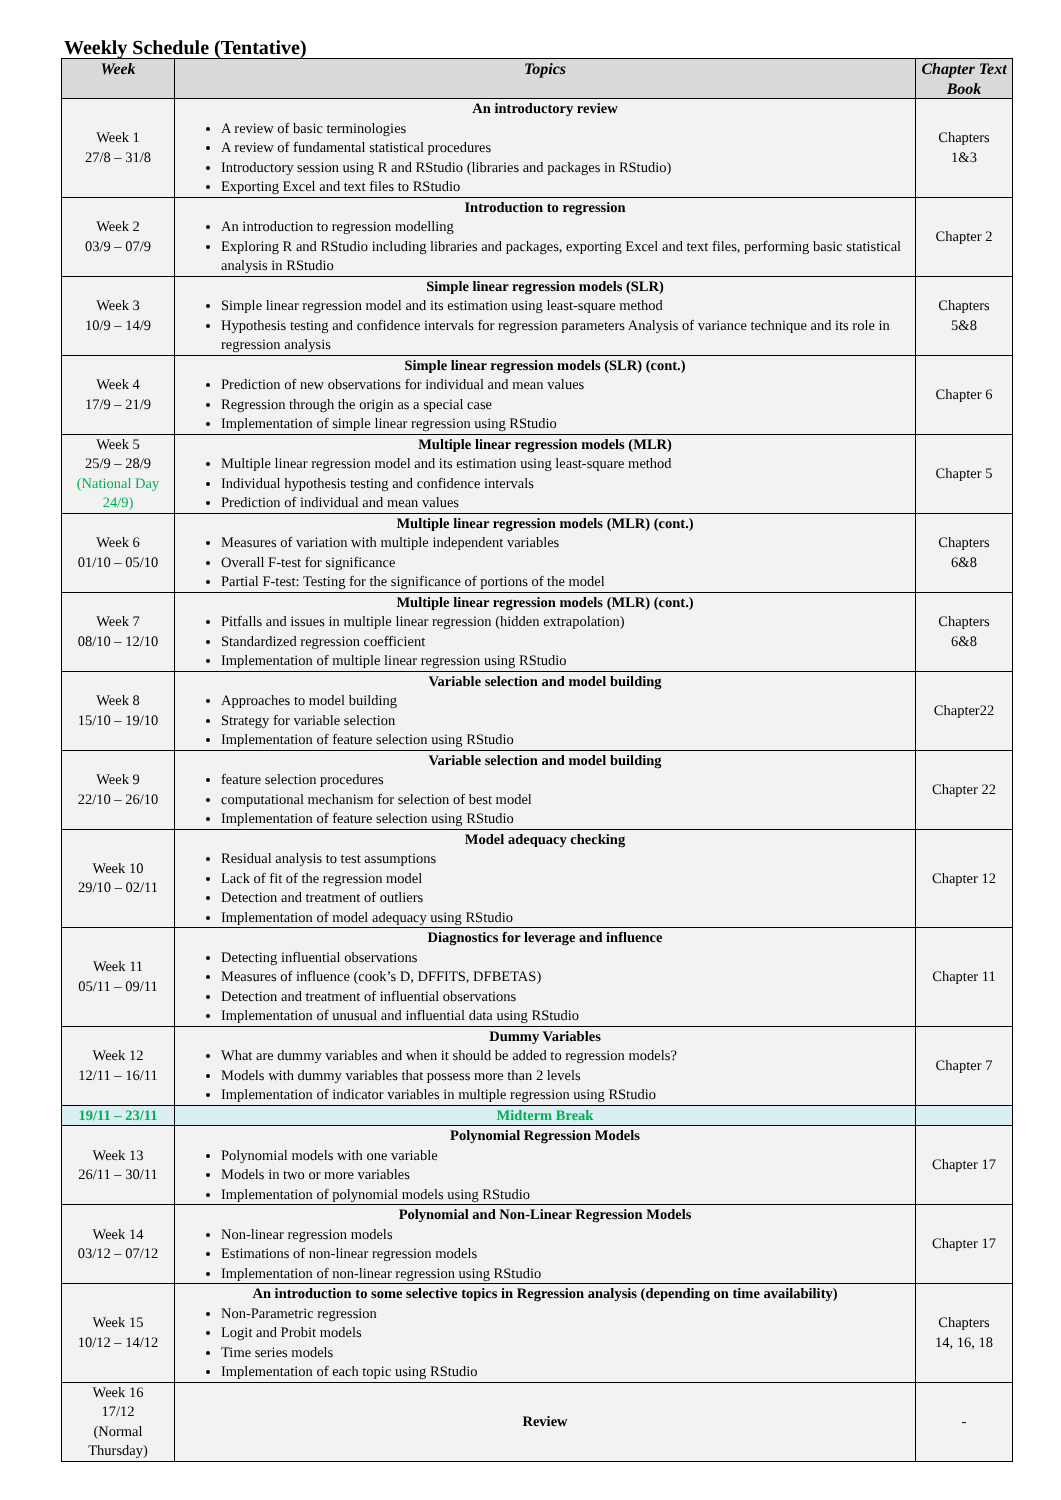Weekly Schedule (Tentative)
| Week | Topics | Chapter Text Book |
| --- | --- | --- |
| Week 1 27/8 – 31/8 | An introductory review A review of basic terminologies A review of fundamental statistical procedures Introductory session using R and RStudio (libraries and packages in RStudio) Exporting Excel and text files to RStudio | Chapters 1&3 |
| Week 2 03/9 – 07/9 | Introduction to regression An introduction to regression modelling Exploring R and RStudio including libraries and packages, exporting Excel and text files, performing basic statistical analysis in RStudio | Chapter 2 |
| Week 3 10/9 – 14/9 | Simple linear regression models (SLR) Simple linear regression model and its estimation using least-square method Hypothesis testing and confidence intervals for regression parameters Analysis of variance technique and its role in regression analysis | Chapters 5&8 |
| Week 4 17/9 – 21/9 | Simple linear regression models (SLR) (cont.) Prediction of new observations for individual and mean values Regression through the origin as a special case Implementation of simple linear regression using RStudio | Chapter 6 |
| Week 5 25/9 – 28/9 (National Day 24/9) | Multiple linear regression models (MLR) Multiple linear regression model and its estimation using least-square method Individual hypothesis testing and confidence intervals Prediction of individual and mean values | Chapter 5 |
| Week 6 01/10 – 05/10 | Multiple linear regression models (MLR) (cont.) Measures of variation with multiple independent variables Overall F-test for significance Partial F-test: Testing for the significance of portions of the model | Chapters 6&8 |
| Week 7 08/10 – 12/10 | Multiple linear regression models (MLR) (cont.) Pitfalls and issues in multiple linear regression (hidden extrapolation) Standardized regression coefficient Implementation of multiple linear regression using RStudio | Chapters 6&8 |
| Week 8 15/10 – 19/10 | Variable selection and model building Approaches to model building Strategy for variable selection Implementation of feature selection using RStudio | Chapter22 |
| Week 9 22/10 – 26/10 | Variable selection and model building feature selection procedures computational mechanism for selection of best model Implementation of feature selection using RStudio | Chapter 22 |
| Week 10 29/10 – 02/11 | Model adequacy checking Residual analysis to test assumptions Lack of fit of the regression model Detection and treatment of outliers Implementation of model adequacy using RStudio | Chapter 12 |
| Week 11 05/11 – 09/11 | Diagnostics for leverage and influence Detecting influential observations Measures of influence (cook’s D, DFFITS, DFBETAS) Detection and treatment of influential observations Implementation of unusual and influential data using RStudio | Chapter 11 |
| Week 12 12/11 – 16/11 | Dummy Variables What are dummy variables and when it should be added to regression models? Models with dummy variables that possess more than 2 levels Implementation of indicator variables in multiple regression using RStudio | Chapter 7 |
| 19/11 – 23/11 | Midterm Break | |
| Week 13 26/11 – 30/11 | Polynomial Regression Models Polynomial models with one variable Models in two or more variables Implementation of polynomial models using RStudio | Chapter 17 |
| Week 14 03/12 – 07/12 | Polynomial and Non-Linear Regression Models Non-linear regression models Estimations of non-linear regression models Implementation of non-linear regression using RStudio | Chapter 17 |
| Week 15 10/12 – 14/12 | An introduction to some selective topics in Regression analysis (depending on time availability) Non-Parametric regression Logit and Probit models Time series models Implementation of each topic using RStudio | Chapters 14, 16, 18 |
| Week 16 17/12 (Normal Thursday) | Review | - |